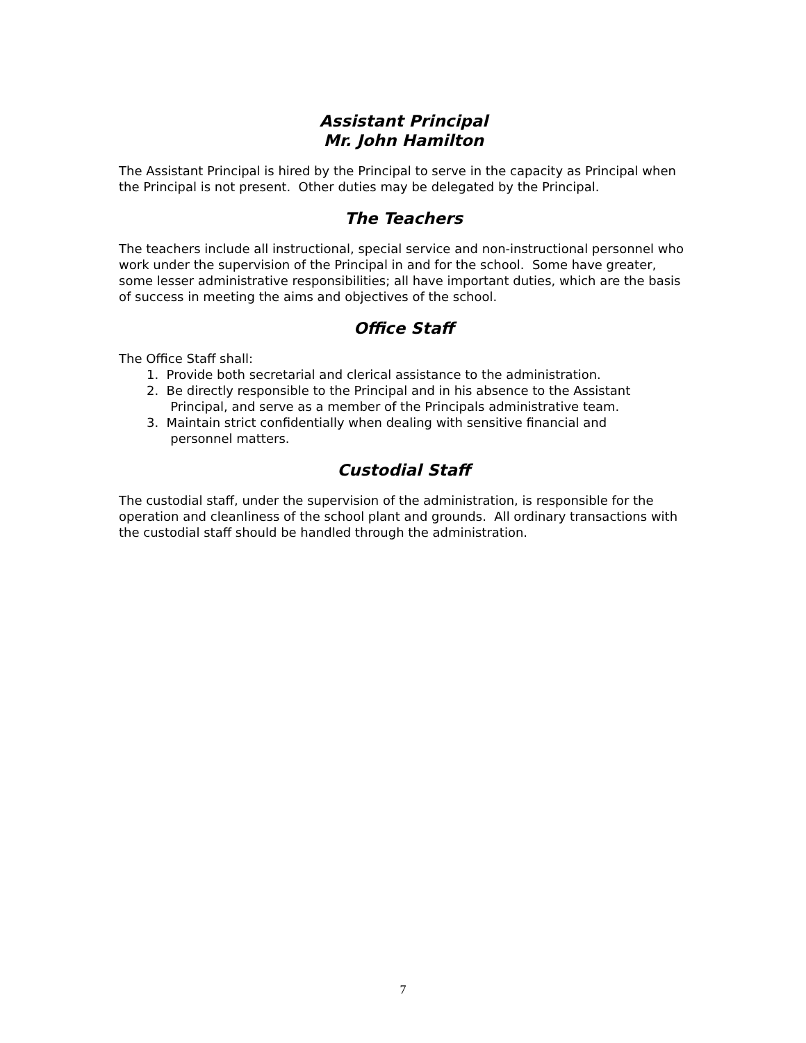Assistant Principal
Mr. John Hamilton
The Assistant Principal is hired by the Principal to serve in the capacity as Principal when the Principal is not present. Other duties may be delegated by the Principal.
The Teachers
The teachers include all instructional, special service and non-instructional personnel who work under the supervision of the Principal in and for the school. Some have greater, some lesser administrative responsibilities; all have important duties, which are the basis of success in meeting the aims and objectives of the school.
Office Staff
The Office Staff shall:
1. Provide both secretarial and clerical assistance to the administration.
2. Be directly responsible to the Principal and in his absence to the Assistant
Principal, and serve as a member of the Principals administrative team.
3. Maintain strict confidentially when dealing with sensitive financial and
personnel matters.
Custodial Staff
The custodial staff, under the supervision of the administration, is responsible for the operation and cleanliness of the school plant and grounds. All ordinary transactions with the custodial staff should be handled through the administration.
7